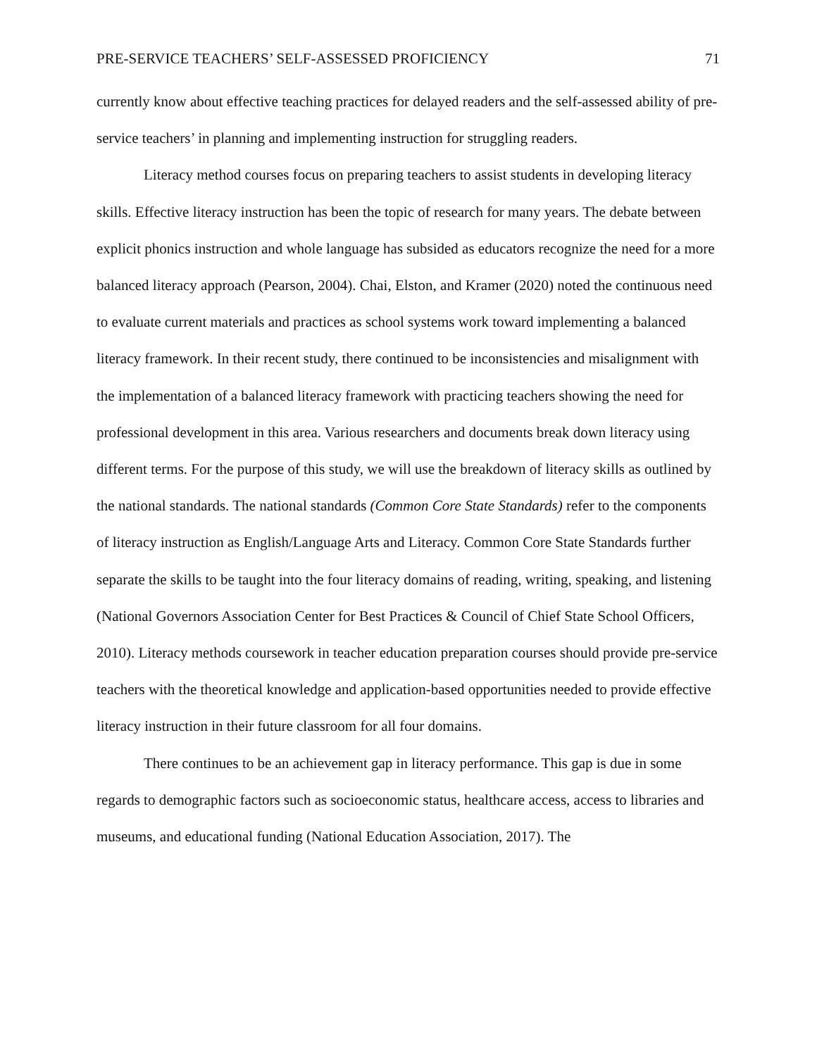PRE-SERVICE TEACHERS’ SELF-ASSESSED PROFICIENCY 71
currently know about effective teaching practices for delayed readers and the self-assessed ability of pre-service teachers’ in planning and implementing instruction for struggling readers.
Literacy method courses focus on preparing teachers to assist students in developing literacy skills. Effective literacy instruction has been the topic of research for many years. The debate between explicit phonics instruction and whole language has subsided as educators recognize the need for a more balanced literacy approach (Pearson, 2004). Chai, Elston, and Kramer (2020) noted the continuous need to evaluate current materials and practices as school systems work toward implementing a balanced literacy framework. In their recent study, there continued to be inconsistencies and misalignment with the implementation of a balanced literacy framework with practicing teachers showing the need for professional development in this area. Various researchers and documents break down literacy using different terms. For the purpose of this study, we will use the breakdown of literacy skills as outlined by the national standards. The national standards (Common Core State Standards) refer to the components of literacy instruction as English/Language Arts and Literacy. Common Core State Standards further separate the skills to be taught into the four literacy domains of reading, writing, speaking, and listening (National Governors Association Center for Best Practices & Council of Chief State School Officers, 2010). Literacy methods coursework in teacher education preparation courses should provide pre-service teachers with the theoretical knowledge and application-based opportunities needed to provide effective literacy instruction in their future classroom for all four domains.
There continues to be an achievement gap in literacy performance. This gap is due in some regards to demographic factors such as socioeconomic status, healthcare access, access to libraries and museums, and educational funding (National Education Association, 2017). The